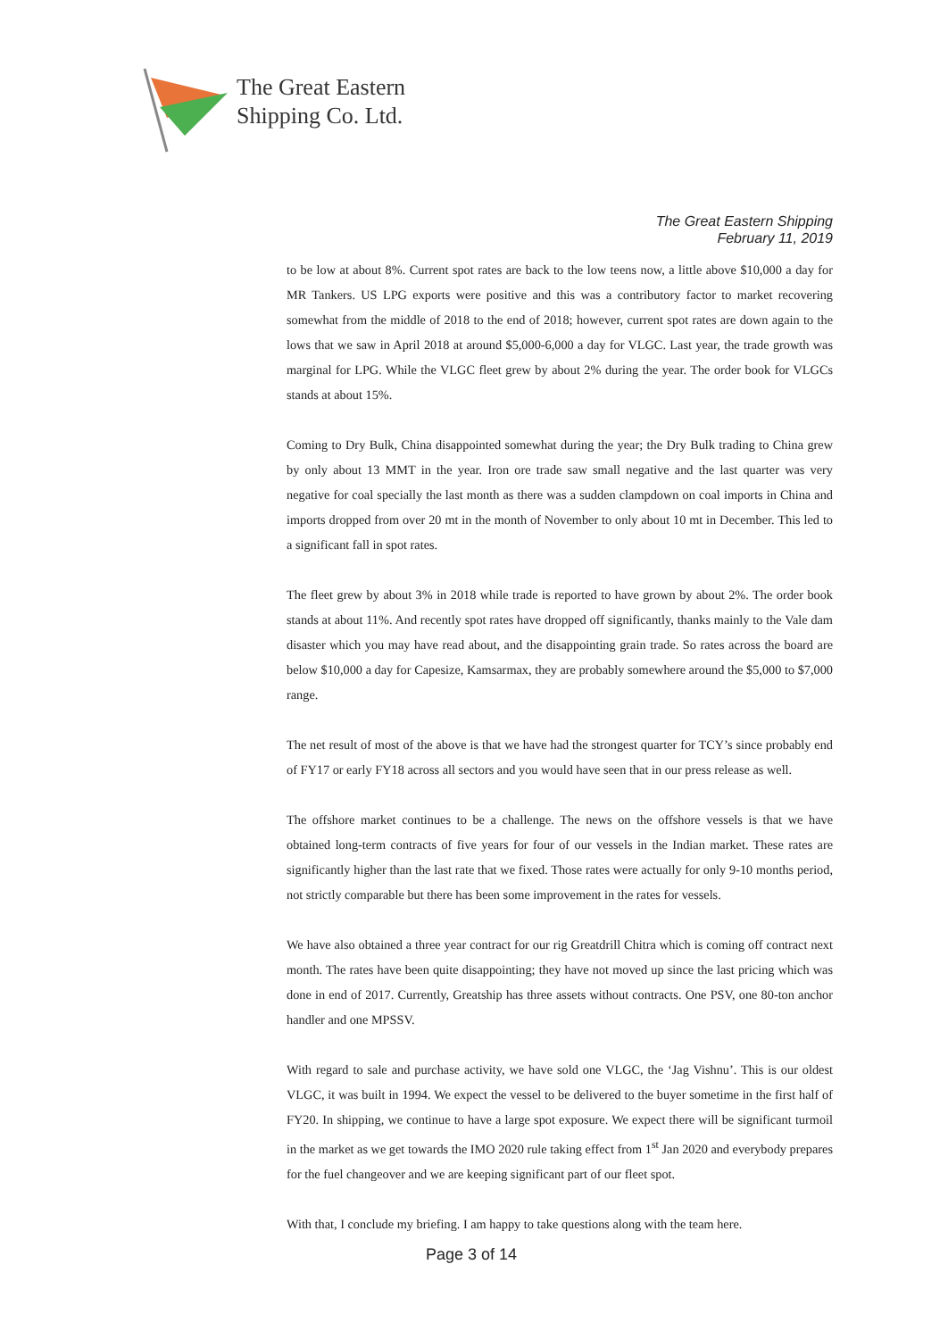The Great Eastern
Shipping Co. Ltd.
The Great Eastern Shipping
February 11, 2019
to be low at about 8%. Current spot rates are back to the low teens now, a little above $10,000 a day for MR Tankers. US LPG exports were positive and this was a contributory factor to market recovering somewhat from the middle of 2018 to the end of 2018; however, current spot rates are down again to the lows that we saw in April 2018 at around $5,000-6,000 a day for VLGC. Last year, the trade growth was marginal for LPG. While the VLGC fleet grew by about 2% during the year. The order book for VLGCs stands at about 15%.
Coming to Dry Bulk, China disappointed somewhat during the year; the Dry Bulk trading to China grew by only about 13 MMT in the year. Iron ore trade saw small negative and the last quarter was very negative for coal specially the last month as there was a sudden clampdown on coal imports in China and imports dropped from over 20 mt in the month of November to only about 10 mt in December. This led to a significant fall in spot rates.
The fleet grew by about 3% in 2018 while trade is reported to have grown by about 2%. The order book stands at about 11%. And recently spot rates have dropped off significantly, thanks mainly to the Vale dam disaster which you may have read about, and the disappointing grain trade. So rates across the board are below $10,000 a day for Capesize, Kamsarmax, they are probably somewhere around the $5,000 to $7,000 range.
The net result of most of the above is that we have had the strongest quarter for TCY’s since probably end of FY17 or early FY18 across all sectors and you would have seen that in our press release as well.
The offshore market continues to be a challenge. The news on the offshore vessels is that we have obtained long-term contracts of five years for four of our vessels in the Indian market. These rates are significantly higher than the last rate that we fixed. Those rates were actually for only 9-10 months period, not strictly comparable but there has been some improvement in the rates for vessels.
We have also obtained a three year contract for our rig Greatdrill Chitra which is coming off contract next month. The rates have been quite disappointing; they have not moved up since the last pricing which was done in end of 2017. Currently, Greatship has three assets without contracts. One PSV, one 80-ton anchor handler and one MPSSV.
With regard to sale and purchase activity, we have sold one VLGC, the ‘Jag Vishnu’. This is our oldest VLGC, it was built in 1994. We expect the vessel to be delivered to the buyer sometime in the first half of FY20. In shipping, we continue to have a large spot exposure. We expect there will be significant turmoil in the market as we get towards the IMO 2020 rule taking effect from 1<sup>st</sup> Jan 2020 and everybody prepares for the fuel changeover and we are keeping significant part of our fleet spot.
With that, I conclude my briefing. I am happy to take questions along with the team here.
Page 3 of 14